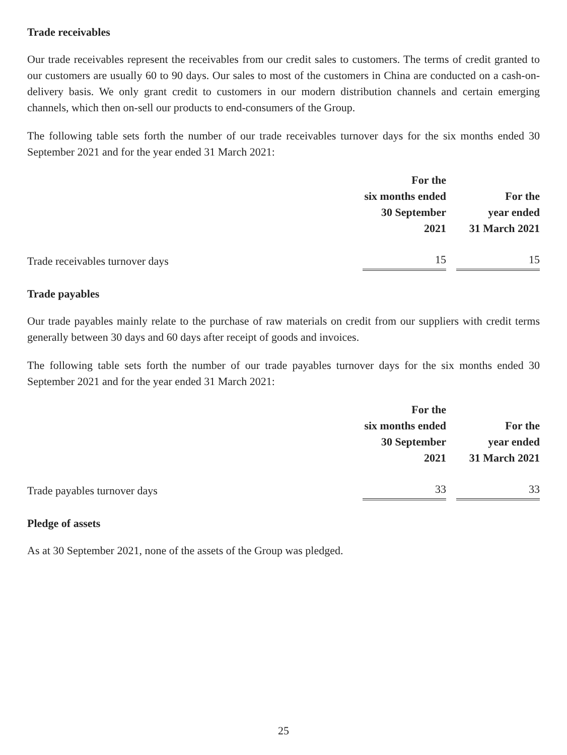Trade receivables
Our trade receivables represent the receivables from our credit sales to customers. The terms of credit granted to our customers are usually 60 to 90 days. Our sales to most of the customers in China are conducted on a cash-on-delivery basis. We only grant credit to customers in our modern distribution channels and certain emerging channels, which then on-sell our products to end-consumers of the Group.
The following table sets forth the number of our trade receivables turnover days for the six months ended 30 September 2021 and for the year ended 31 March 2021:
| | For the six months ended 30 September 2021 | | For the year ended 31 March 2021 |
| --- | --- | --- | --- |
| Trade receivables turnover days | 15 | | 15 |
Trade payables
Our trade payables mainly relate to the purchase of raw materials on credit from our suppliers with credit terms generally between 30 days and 60 days after receipt of goods and invoices.
The following table sets forth the number of our trade payables turnover days for the six months ended 30 September 2021 and for the year ended 31 March 2021:
| | For the six months ended 30 September 2021 | | For the year ended 31 March 2021 |
| --- | --- | --- | --- |
| Trade payables turnover days | 33 | | 33 |
Pledge of assets
As at 30 September 2021, none of the assets of the Group was pledged.
25